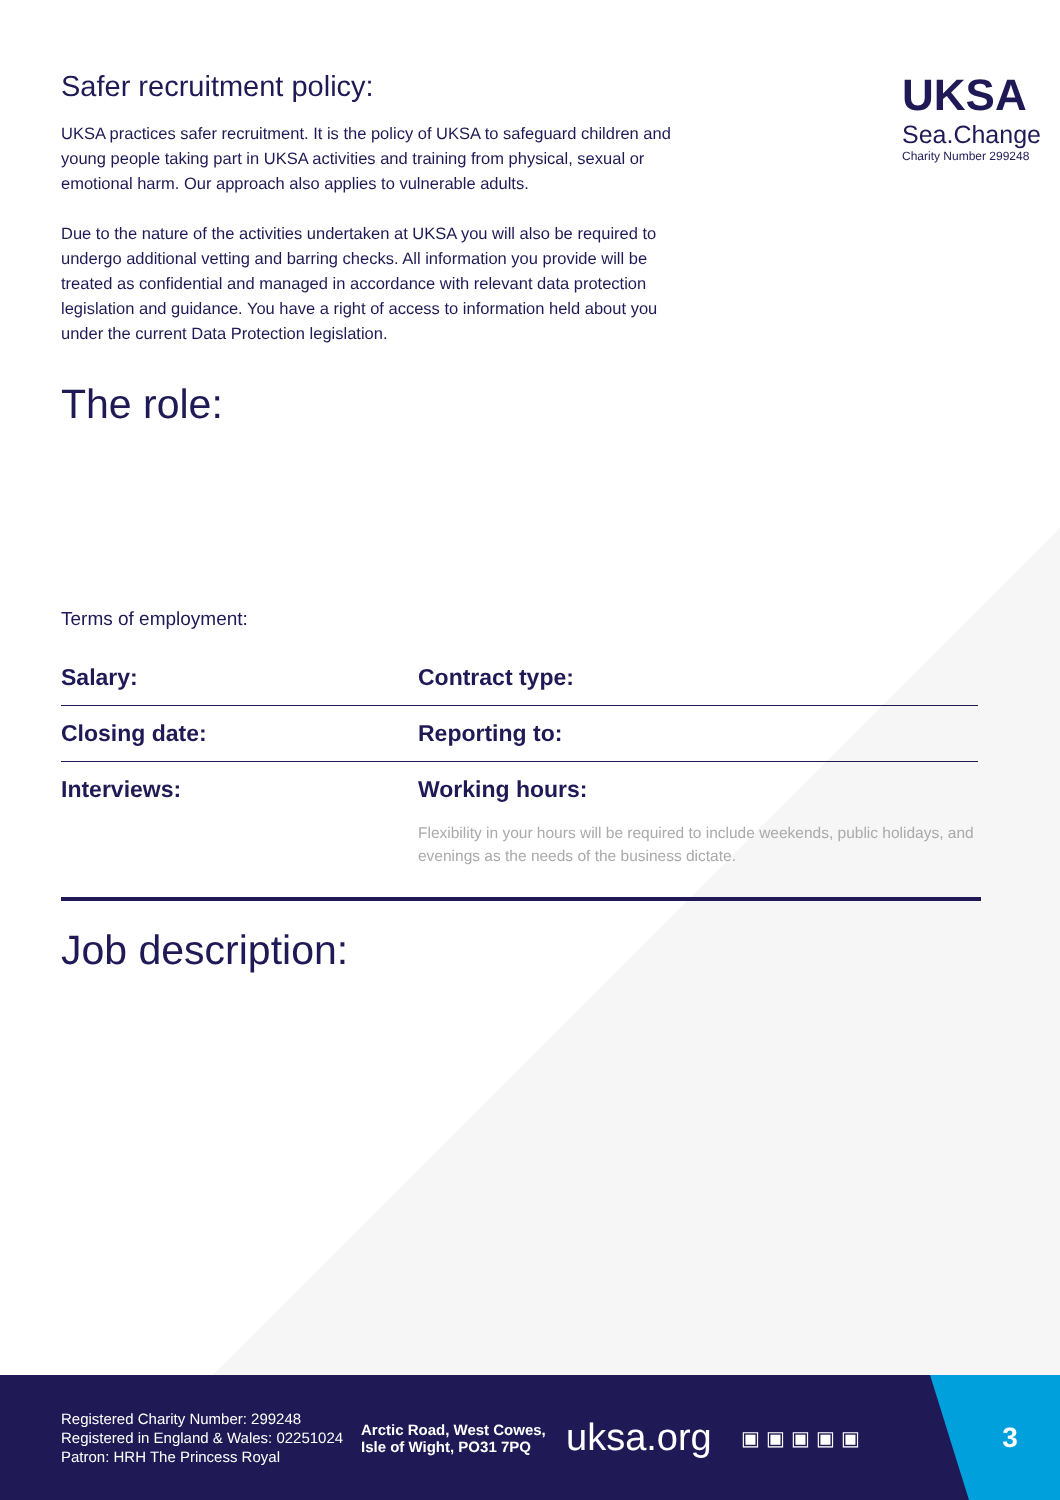Safer recruitment policy:
UKSA practices safer recruitment. It is the policy of UKSA to safeguard children and young people taking part in UKSA activities and training from physical, sexual or emotional harm. Our approach also applies to vulnerable adults.
Due to the nature of the activities undertaken at UKSA you will also be required to undergo additional vetting and barring checks. All information you provide will be treated as confidential and managed in accordance with relevant data protection legislation and guidance. You have a right of access to information held about you under the current Data Protection legislation.
UKSA
Sea.Change
Charity Number 299248
The role:
Terms of employment:
| Salary: | Contract type: |
| Closing date: | Reporting to: |
| Interviews: | Working hours: Flexibility in your hours will be required to include weekends, public holidays, and evenings as the needs of the business dictate. |
Job description:
Registered Charity Number: 299248
Registered in England & Wales: 02251024
Patron: HRH The Princess Royal
Arctic Road, West Cowes,
Isle of Wight, PO31 7PQ
uksa.org
▣▣▣▣▣
3